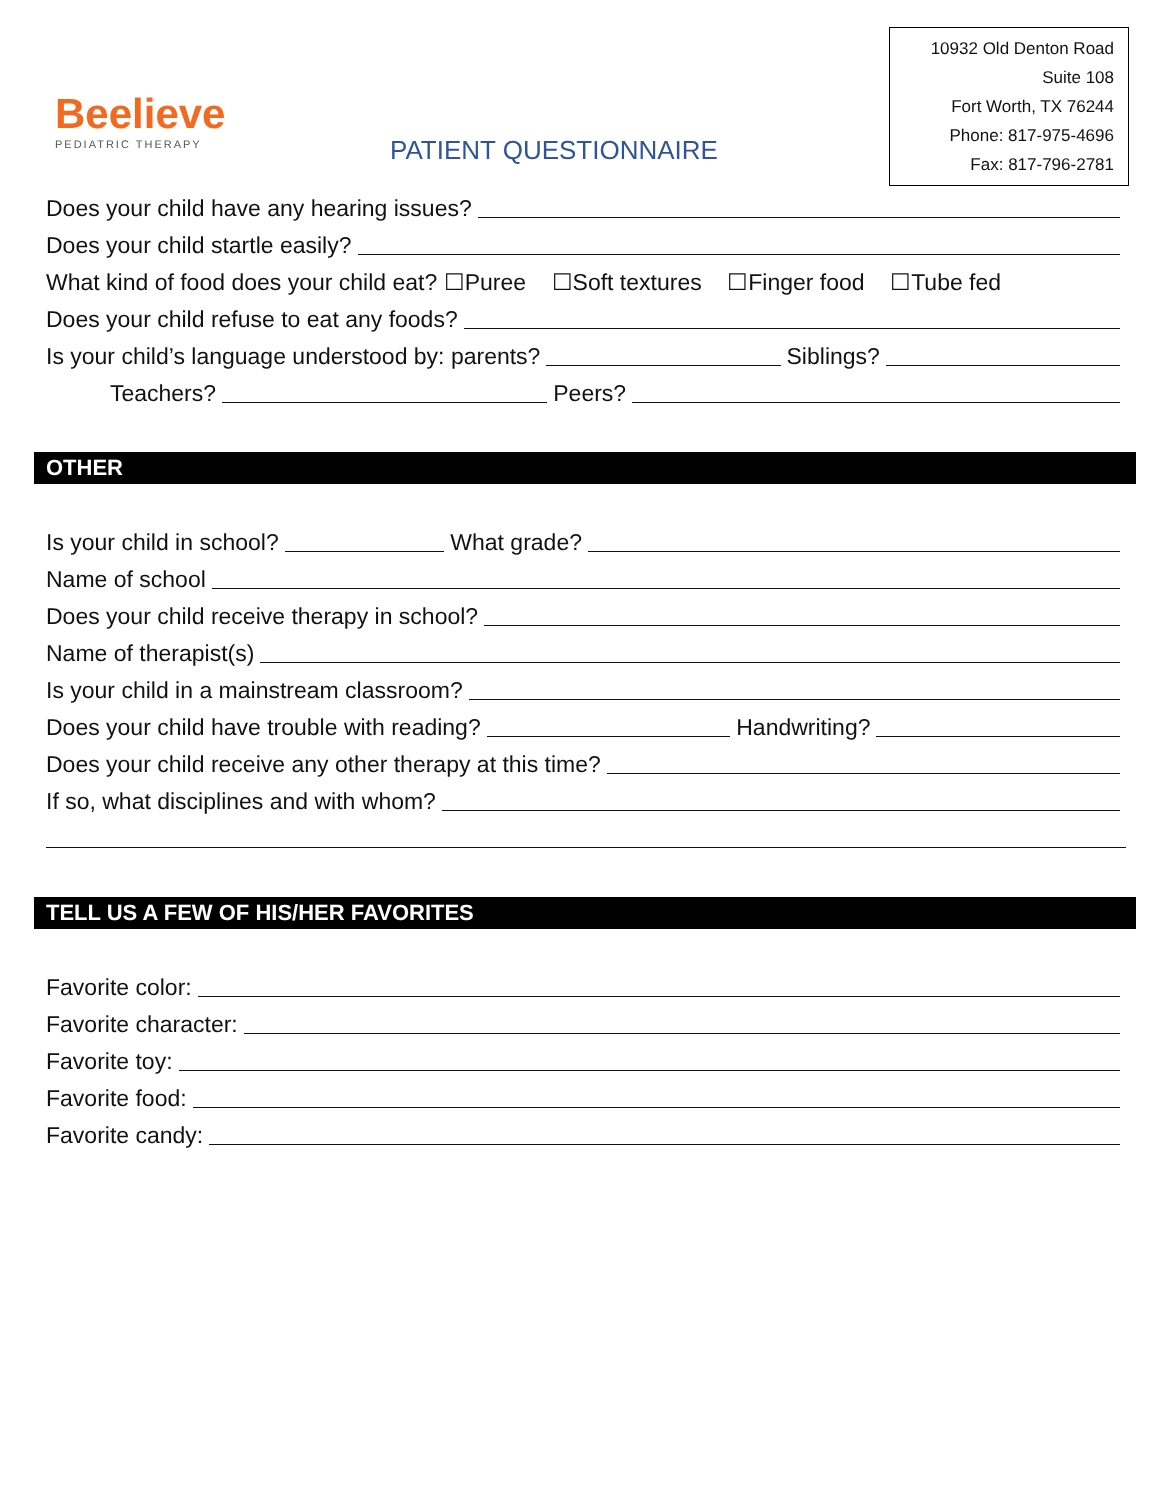Beelieve
PEDIATRIC THERAPY
PATIENT QUESTIONNAIRE
10932 Old Denton Road
Suite 108
Fort Worth, TX 76244
Phone: 817-975-4696
Fax: 817-796-2781
Does your child have any hearing issues?
Does your child startle easily?
What kind of food does your child eat? ☐Puree ☐Soft textures ☐Finger food ☐Tube fed
Does your child refuse to eat any foods?
Is your child’s language understood by: parents? Siblings?
Teachers? Peers?
OTHER
Is your child in school? What grade?
Name of school
Does your child receive therapy in school?
Name of therapist(s)
Is your child in a mainstream classroom?
Does your child have trouble with reading? Handwriting?
Does your child receive any other therapy at this time?
If so, what disciplines and with whom?
TELL US A FEW OF HIS/HER FAVORITES
Favorite color:
Favorite character:
Favorite toy:
Favorite food:
Favorite candy: